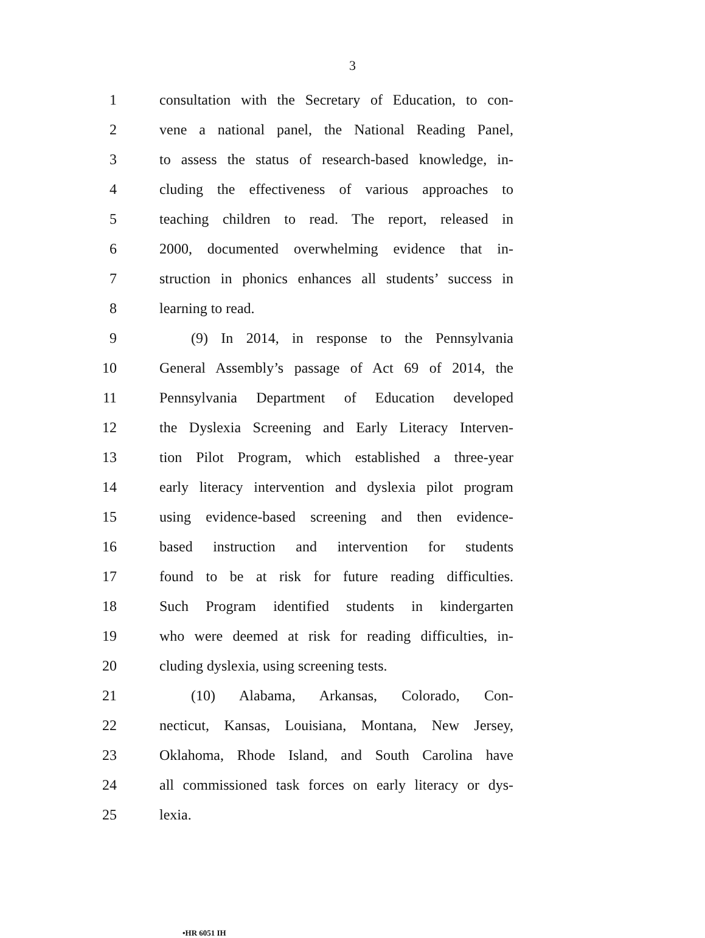3
1 consultation with the Secretary of Education, to con-
2 vene a national panel, the National Reading Panel,
3 to assess the status of research-based knowledge, in-
4 cluding the effectiveness of various approaches to
5 teaching children to read. The report, released in
6 2000, documented overwhelming evidence that in-
7 struction in phonics enhances all students’ success in
8 learning to read.
9 (9) In 2014, in response to the Pennsylvania
10 General Assembly’s passage of Act 69 of 2014, the
11 Pennsylvania Department of Education developed
12 the Dyslexia Screening and Early Literacy Interven-
13 tion Pilot Program, which established a three-year
14 early literacy intervention and dyslexia pilot program
15 using evidence-based screening and then evidence-
16 based instruction and intervention for students
17 found to be at risk for future reading difficulties.
18 Such Program identified students in kindergarten
19 who were deemed at risk for reading difficulties, in-
20 cluding dyslexia, using screening tests.
21 (10) Alabama, Arkansas, Colorado, Con-
22 necticut, Kansas, Louisiana, Montana, New Jersey,
23 Oklahoma, Rhode Island, and South Carolina have
24 all commissioned task forces on early literacy or dys-
25 lexia.
•HR 6051 IH